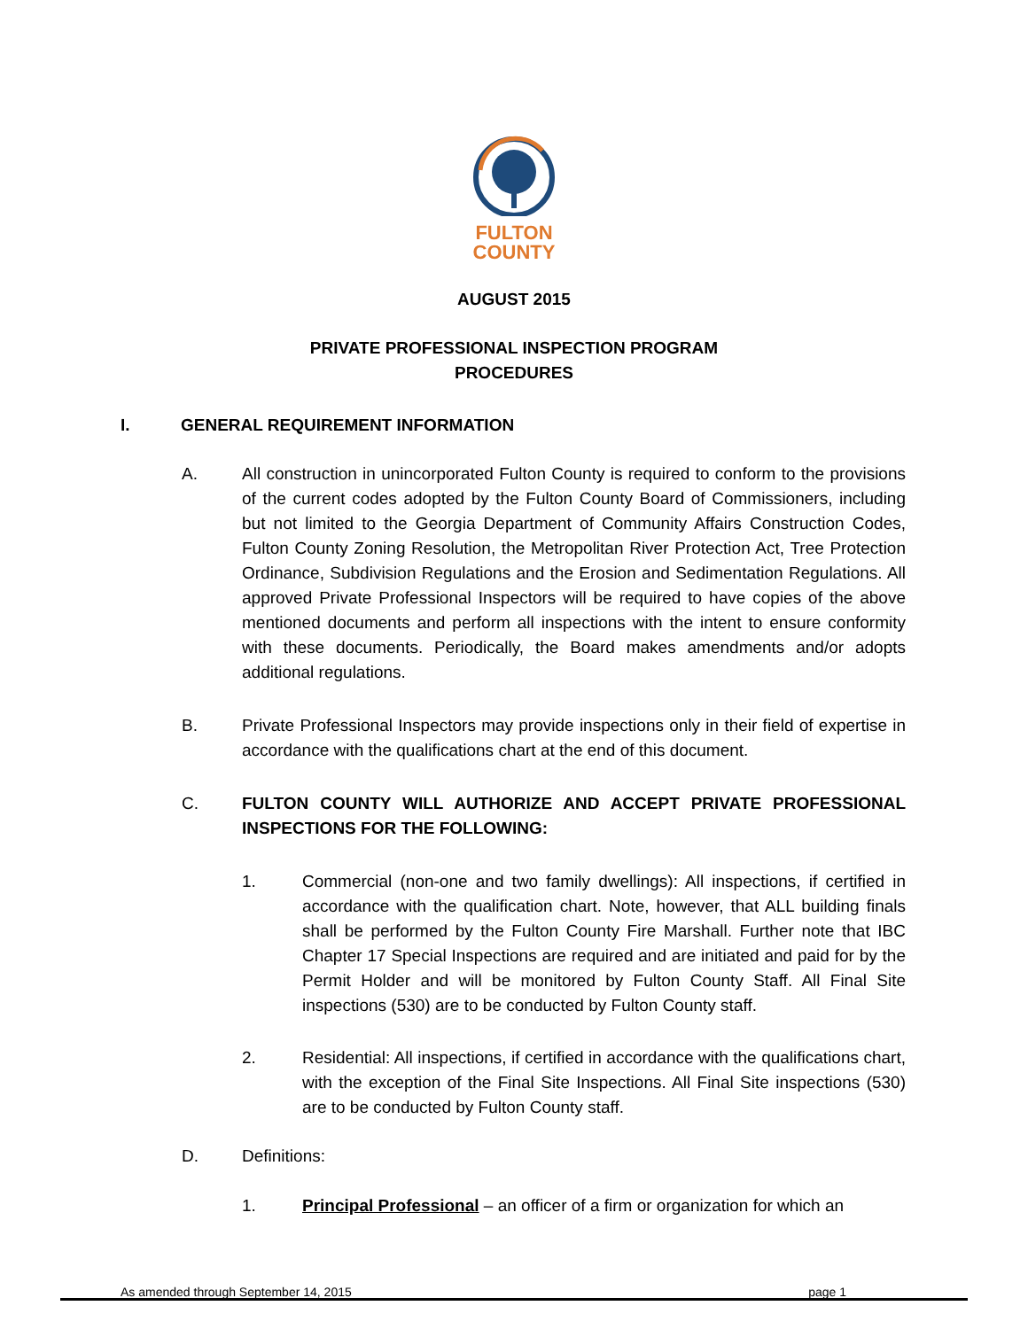FULTON
COUNTY
AUGUST 2015
PRIVATE PROFESSIONAL INSPECTION PROGRAM
PROCEDURES
I. GENERAL REQUIREMENT INFORMATION
A. All construction in unincorporated Fulton County is required to conform to the provisions of the current codes adopted by the Fulton County Board of Commissioners, including but not limited to the Georgia Department of Community Affairs Construction Codes, Fulton County Zoning Resolution, the Metropolitan River Protection Act, Tree Protection Ordinance, Subdivision Regulations and the Erosion and Sedimentation Regulations. All approved Private Professional Inspectors will be required to have copies of the above mentioned documents and perform all inspections with the intent to ensure conformity with these documents. Periodically, the Board makes amendments and/or adopts additional regulations.
B. Private Professional Inspectors may provide inspections only in their field of expertise in accordance with the qualifications chart at the end of this document.
C. FULTON COUNTY WILL AUTHORIZE AND ACCEPT PRIVATE PROFESSIONAL INSPECTIONS FOR THE FOLLOWING:
1. Commercial (non-one and two family dwellings): All inspections, if certified in accordance with the qualification chart. Note, however, that ALL building finals shall be performed by the Fulton County Fire Marshall. Further note that IBC Chapter 17 Special Inspections are required and are initiated and paid for by the Permit Holder and will be monitored by Fulton County Staff. All Final Site inspections (530) are to be conducted by Fulton County staff.
2. Residential: All inspections, if certified in accordance with the qualifications chart, with the exception of the Final Site Inspections. All Final Site inspections (530) are to be conducted by Fulton County staff.
D. Definitions:
1. Principal Professional – an officer of a firm or organization for which an
As amended through September 14, 2015 page 1